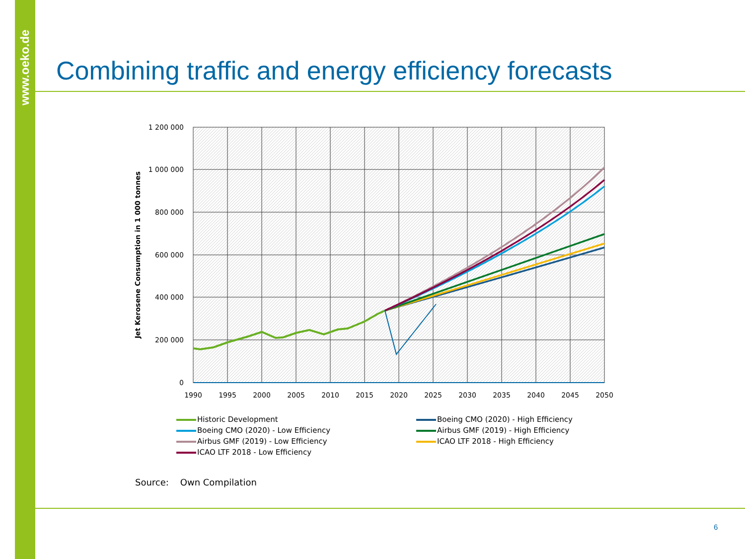www.oeko.de
Combining traffic and energy efficiency forecasts
1 200 000
1 000 000
800 000
600 000
400 000
200 000
0
1990
1995
2000
2005
2010
2015
2020
2025
2030
2035
2040
2045
2050
Jet Kerosene Consumption in 1 000 tonnes
Historic Development
Boeing CMO (2020) - High Efficiency
Boeing CMO (2020) - Low Efficiency
Airbus GMF (2019) - High Efficiency
Airbus GMF (2019) - Low Efficiency
ICAO LTF 2018 - High Efficiency
ICAO LTF 2018 - Low Efficiency
Source: Own Compilation
6